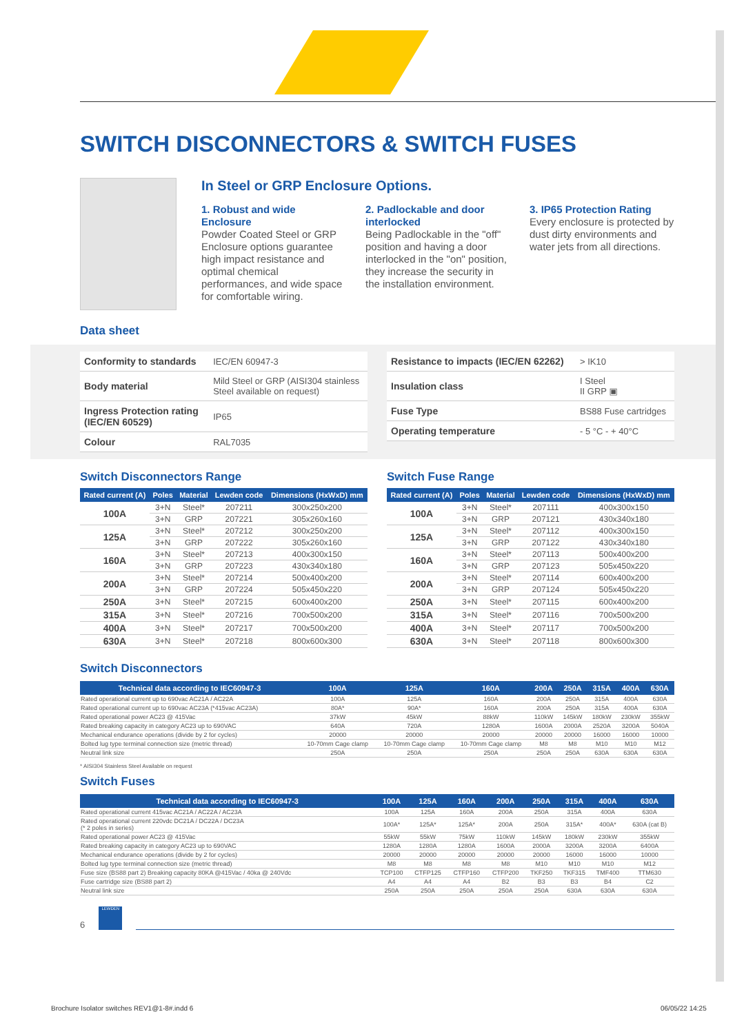SWITCH DISCONNECTORS & SWITCH FUSES
In Steel or GRP Enclosure Options.
1. Robust and wide Enclosure
Powder Coated Steel or GRP Enclosure options guarantee high impact resistance and optimal chemical performances, and wide space for comfortable wiring.
2. Padlockable and door interlocked
Being Padlockable in the "off" position and having a door interlocked in the "on" position, they increase the security in the installation environment.
3. IP65 Protection Rating
Every enclosure is protected by dust dirty environments and water jets from all directions.
Data sheet
| Conformity to standards | IEC/EN 60947-3 |
| Body material | Mild Steel or GRP (AISI304 stainless Steel available on request) |
| Ingress Protection rating (IEC/EN 60529) | IP65 |
| Colour | RAL7035 |
| Resistance to impacts (IEC/EN 62262) | > IK10 |
| Insulation class | I Steel II GRP ▣ |
| Fuse Type | BS88 Fuse cartridges |
| Operating temperature | - 5 °C - + 40°C |
Switch Disconnectors Range
| Rated current (A) | Poles | Material | Lewden code | Dimensions (HxWxD) mm |
| --- | --- | --- | --- | --- |
| 100A | 3+N | Steel* | 207211 | 300x250x200 |
| | 3+N | GRP | 207221 | 305x260x160 |
| 125A | 3+N | Steel* | 207212 | 300x250x200 |
| | 3+N | GRP | 207222 | 305x260x160 |
| 160A | 3+N | Steel* | 207213 | 400x300x150 |
| | 3+N | GRP | 207223 | 430x340x180 |
| 200A | 3+N | Steel* | 207214 | 500x400x200 |
| | 3+N | GRP | 207224 | 505x450x220 |
| 250A | 3+N | Steel* | 207215 | 600x400x200 |
| 315A | 3+N | Steel* | 207216 | 700x500x200 |
| 400A | 3+N | Steel* | 207217 | 700x500x200 |
| 630A | 3+N | Steel* | 207218 | 800x600x300 |
Switch Fuse Range
| Rated current (A) | Poles | Material | Lewden code | Dimensions (HxWxD) mm |
| --- | --- | --- | --- | --- |
| 100A | 3+N | Steel* | 207111 | 400x300x150 |
| | 3+N | GRP | 207121 | 430x340x180 |
| 125A | 3+N | Steel* | 207112 | 400x300x150 |
| | 3+N | GRP | 207122 | 430x340x180 |
| 160A | 3+N | Steel* | 207113 | 500x400x200 |
| | 3+N | GRP | 207123 | 505x450x220 |
| 200A | 3+N | Steel* | 207114 | 600x400x200 |
| | 3+N | GRP | 207124 | 505x450x220 |
| 250A | 3+N | Steel* | 207115 | 600x400x200 |
| 315A | 3+N | Steel* | 207116 | 700x500x200 |
| 400A | 3+N | Steel* | 207117 | 700x500x200 |
| 630A | 3+N | Steel* | 207118 | 800x600x300 |
Switch Disconnectors
| Technical data according to IEC60947-3 | 100A | 125A | 160A | 200A | 250A | 315A | 400A | 630A |
| --- | --- | --- | --- | --- | --- | --- | --- | --- |
| Rated operational current up to 690vac AC21A / AC22A | 100A | 125A | 160A | 200A | 250A | 315A | 400A | 630A |
| Rated operational current up to 690vac AC23A (*415vac AC23A) | 80A* | 90A* | 160A | 200A | 250A | 315A | 400A | 630A |
| Rated operational power AC23 @ 415Vac | 37kW | 45kW | 88kW | 110kW | 145kW | 180kW | 230kW | 355kW |
| Rated breaking capacity in category AC23 up to 690VAC | 640A | 720A | 1280A | 1600A | 2000A | 2520A | 3200A | 5040A |
| Mechanical endurance operations (divide by 2 for cycles) | 20000 | 20000 | 20000 | 20000 | 20000 | 16000 | 16000 | 10000 |
| Bolted lug type terminal connection size (metric thread) | 10-70mm Cage clamp | 10-70mm Cage clamp | 10-70mm Cage clamp | M8 | M8 | M10 | M10 | M12 |
| Neutral link size | 250A | 250A | 250A | 250A | 250A | 630A | 630A | 630A |
* AISI304 Stainless Steel Available on request
Switch Fuses
| Technical data according to IEC60947-3 | 100A | 125A | 160A | 200A | 250A | 315A | 400A | 630A |
| --- | --- | --- | --- | --- | --- | --- | --- | --- |
| Rated operational current 415vac AC21A / AC22A / AC23A | 100A | 125A | 160A | 200A | 250A | 315A | 400A | 630A |
| Rated operational current 220vdc DC21A / DC22A / DC23A (* 2 poles in series) | 100A* | 125A* | 125A* | 200A | 250A | 315A* | 400A* | 630A (cat B) |
| Rated operational power AC23 @ 415Vac | 55kW | 55kW | 75kW | 110kW | 145kW | 180kW | 230kW | 355kW |
| Rated breaking capacity in category AC23 up to 690VAC | 1280A | 1280A | 1280A | 1600A | 2000A | 3200A | 3200A | 6400A |
| Mechanical endurance operations (divide by 2 for cycles) | 20000 | 20000 | 20000 | 20000 | 20000 | 16000 | 16000 | 10000 |
| Bolted lug type terminal connection size (metric thread) | M8 | M8 | M8 | M8 | M10 | M10 | M10 | M12 |
| Fuse size (BS88 part 2) Breaking capacity 80KA @415Vac / 40ka @ 240Vdc | TCP100 | CTFP125 | CTFP160 | CTFP200 | TKF250 | TKF315 | TMF400 | TTM630 |
| Fuse cartridge size (BS88 part 2) | A4 | A4 | A4 | B2 | B3 | B3 | B4 | C2 |
| Neutral link size | 250A | 250A | 250A | 250A | 250A | 630A | 630A | 630A |
6
LEWDEN
Brochure Isolator switches REV1@1-8#.indd 6
06/05/22 14:25